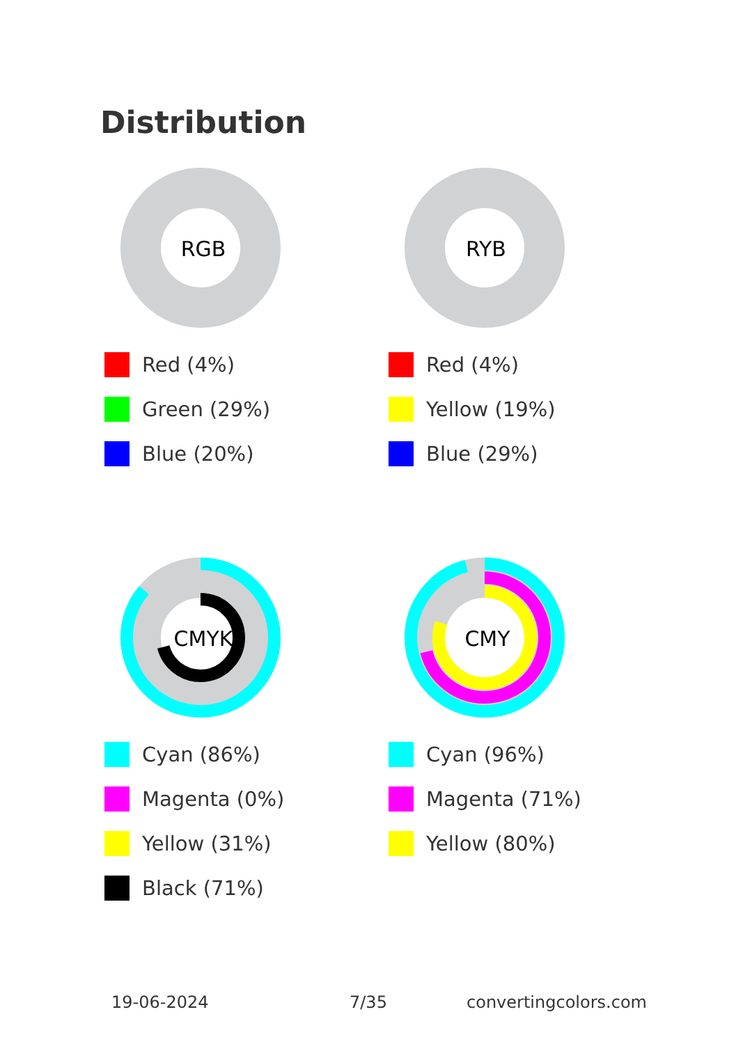Distribution
RGB
Red (4%)
Green (29%)
Blue (20%)
RYB
Red (4%)
Yellow (19%)
Blue (29%)
CMYK
Cyan (86%)
Magenta (0%)
Yellow (31%)
Black (71%)
CMY
Cyan (96%)
Magenta (71%)
Yellow (80%)
19-06-2024 7/35 convertingcolors.com